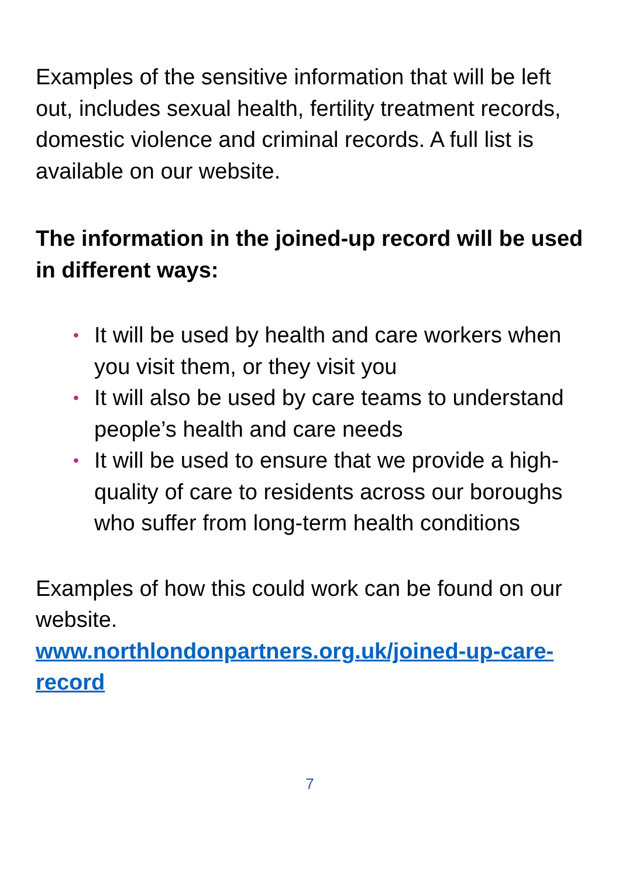Examples of the sensitive information that will be left out, includes sexual health, fertility treatment records, domestic violence and criminal records. A full list is available on our website.
The information in the joined-up record will be used in different ways:
• It will be used by health and care workers when you visit them, or they visit you
• It will also be used by care teams to understand people’s health and care needs
• It will be used to ensure that we provide a high-quality of care to residents across our boroughs who suffer from long-term health conditions
Examples of how this could work can be found on our website.
www.northlondonpartners.org.uk/joined-up-care-record
7